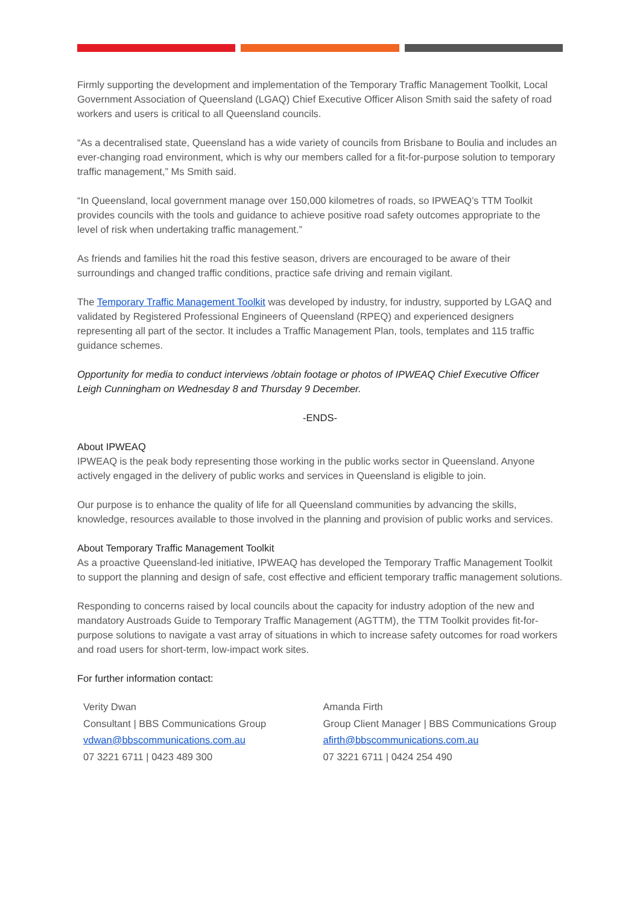Firmly supporting the development and implementation of the Temporary Traffic Management Toolkit, Local Government Association of Queensland (LGAQ) Chief Executive Officer Alison Smith said the safety of road workers and users is critical to all Queensland councils.
“As a decentralised state, Queensland has a wide variety of councils from Brisbane to Boulia and includes an ever-changing road environment, which is why our members called for a fit-for-purpose solution to temporary traffic management,” Ms Smith said.
“In Queensland, local government manage over 150,000 kilometres of roads, so IPWEAQ’s TTM Toolkit provides councils with the tools and guidance to achieve positive road safety outcomes appropriate to the level of risk when undertaking traffic management.”
As friends and families hit the road this festive season, drivers are encouraged to be aware of their surroundings and changed traffic conditions, practice safe driving and remain vigilant.
The Temporary Traffic Management Toolkit was developed by industry, for industry, supported by LGAQ and validated by Registered Professional Engineers of Queensland (RPEQ) and experienced designers representing all part of the sector. It includes a Traffic Management Plan, tools, templates and 115 traffic guidance schemes.
Opportunity for media to conduct interviews /obtain footage or photos of IPWEAQ Chief Executive Officer Leigh Cunningham on Wednesday 8 and Thursday 9 December.
-ENDS-
About IPWEAQ
IPWEAQ is the peak body representing those working in the public works sector in Queensland. Anyone actively engaged in the delivery of public works and services in Queensland is eligible to join.
Our purpose is to enhance the quality of life for all Queensland communities by advancing the skills, knowledge, resources available to those involved in the planning and provision of public works and services.
About Temporary Traffic Management Toolkit
As a proactive Queensland-led initiative, IPWEAQ has developed the Temporary Traffic Management Toolkit to support the planning and design of safe, cost effective and efficient temporary traffic management solutions.
Responding to concerns raised by local councils about the capacity for industry adoption of the new and mandatory Austroads Guide to Temporary Traffic Management (AGTTM), the TTM Toolkit provides fit-for-purpose solutions to navigate a vast array of situations in which to increase safety outcomes for road workers and road users for short-term, low-impact work sites.
For further information contact:
Verity Dwan
Consultant | BBS Communications Group
vdwan@bbscommunications.com.au
07 3221 6711 | 0423 489 300
Amanda Firth
Group Client Manager | BBS Communications Group
afirth@bbscommunications.com.au
07 3221 6711 | 0424 254 490